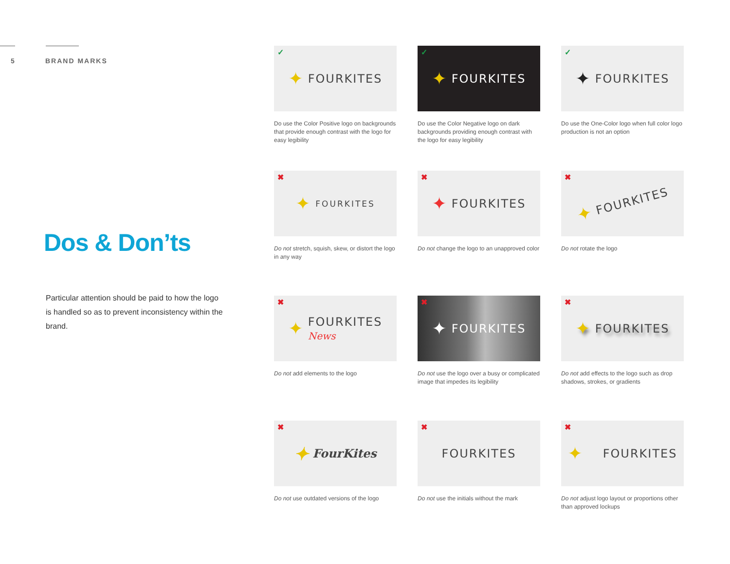5 BRAND MARKS
Dos & Don’ts
Particular attention should be paid to how the logo is handled so as to prevent inconsistency within the brand.
✓
✦ FOURKITES
Do use the Color Positive logo on backgrounds that provide enough contrast with the logo for easy legibility
✓
✦ FOURKITES
Do use the Color Negative logo on dark backgrounds providing enough contrast with the logo for easy legibility
✓
✦ FOURKITES
Do use the One-Color logo when full color logo production is not an option
✖
✦ FOURKITES
Do not stretch, squish, skew, or distort the logo in any way
✖
✦ FOURKITES
Do not change the logo to an unapproved color
✖
✦ FOURKITES
Do not rotate the logo
✖
✦ FOURKITES
News
Do not add elements to the logo
✖
✦ FOURKITES
Do not use the logo over a busy or complicated image that impedes its legibility
✖
✦ FOURKITES
Do not add effects to the logo such as drop shadows, strokes, or gradients
✖
✦ FourKites
Do not use outdated versions of the logo
✖
FOURKITES
Do not use the initials without the mark
✖
✦ FOURKITES
Do not adjust logo layout or proportions other than approved lockups